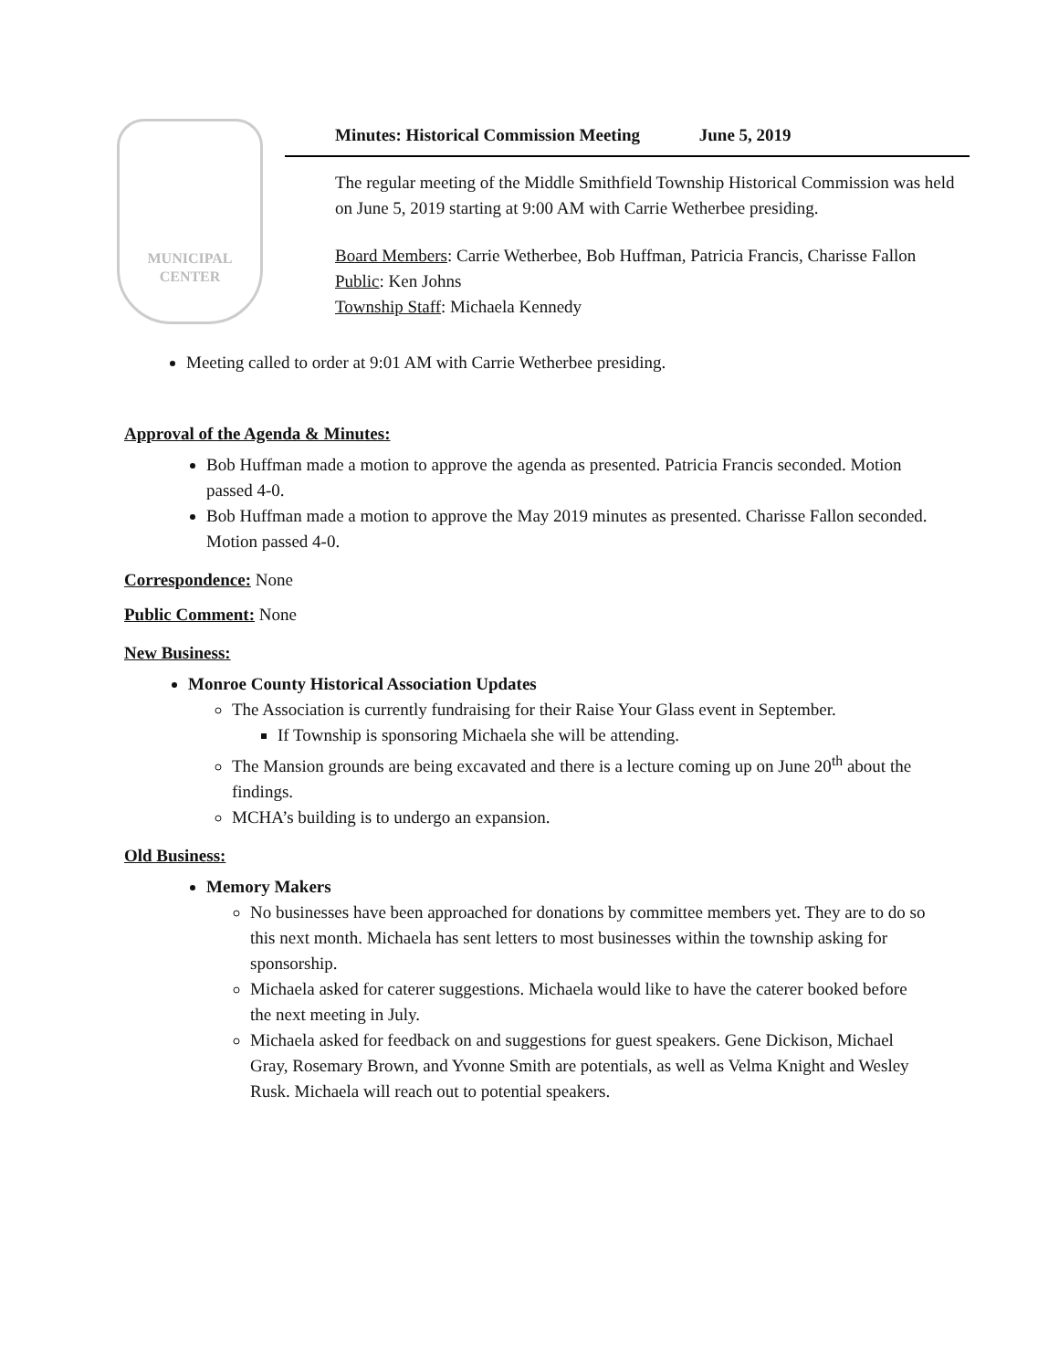MUNICIPAL
CENTER
Minutes: Historical Commission Meeting June 5, 2019
The regular meeting of the Middle Smithfield Township Historical Commission was held on June 5, 2019 starting at 9:00 AM with Carrie Wetherbee presiding.
Board Members: Carrie Wetherbee, Bob Huffman, Patricia Francis, Charisse Fallon
Public: Ken Johns
Township Staff: Michaela Kennedy
Meeting called to order at 9:01 AM with Carrie Wetherbee presiding.
Approval of the Agenda & Minutes:
Bob Huffman made a motion to approve the agenda as presented. Patricia Francis seconded. Motion passed 4-0.
Bob Huffman made a motion to approve the May 2019 minutes as presented. Charisse Fallon seconded. Motion passed 4-0.
Correspondence: None
Public Comment: None
New Business:
Monroe County Historical Association Updates
The Association is currently fundraising for their Raise Your Glass event in September.
If Township is sponsoring Michaela she will be attending.
The Mansion grounds are being excavated and there is a lecture coming up on June 20<sup>th</sup> about the findings.
MCHA’s building is to undergo an expansion.
Old Business:
Memory Makers
No businesses have been approached for donations by committee members yet. They are to do so this next month. Michaela has sent letters to most businesses within the township asking for sponsorship.
Michaela asked for caterer suggestions. Michaela would like to have the caterer booked before the next meeting in July.
Michaela asked for feedback on and suggestions for guest speakers. Gene Dickison, Michael Gray, Rosemary Brown, and Yvonne Smith are potentials, as well as Velma Knight and Wesley Rusk. Michaela will reach out to potential speakers.